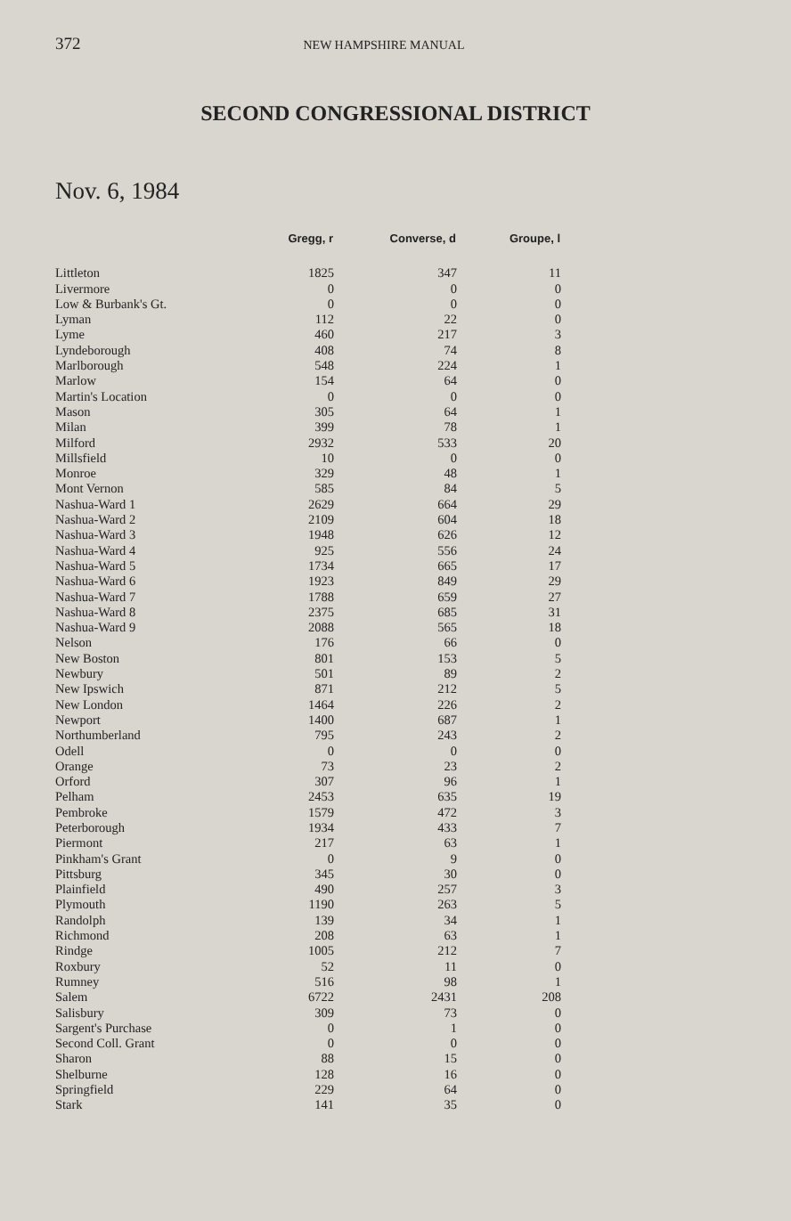372 NEW HAMPSHIRE MANUAL
SECOND CONGRESSIONAL DISTRICT
Nov. 6, 1984
| | Gregg, r | Converse, d | Groupe, l |
| --- | --- | --- | --- |
| Littleton | 1825 | 347 | 11 |
| Livermore | 0 | 0 | 0 |
| Low & Burbank's Gt. | 0 | 0 | 0 |
| Lyman | 112 | 22 | 0 |
| Lyme | 460 | 217 | 3 |
| Lyndeborough | 408 | 74 | 8 |
| Marlborough | 548 | 224 | 1 |
| Marlow | 154 | 64 | 0 |
| Martin's Location | 0 | 0 | 0 |
| Mason | 305 | 64 | 1 |
| Milan | 399 | 78 | 1 |
| Milford | 2932 | 533 | 20 |
| Millsfield | 10 | 0 | 0 |
| Monroe | 329 | 48 | 1 |
| Mont Vernon | 585 | 84 | 5 |
| Nashua-Ward 1 | 2629 | 664 | 29 |
| Nashua-Ward 2 | 2109 | 604 | 18 |
| Nashua-Ward 3 | 1948 | 626 | 12 |
| Nashua-Ward 4 | 925 | 556 | 24 |
| Nashua-Ward 5 | 1734 | 665 | 17 |
| Nashua-Ward 6 | 1923 | 849 | 29 |
| Nashua-Ward 7 | 1788 | 659 | 27 |
| Nashua-Ward 8 | 2375 | 685 | 31 |
| Nashua-Ward 9 | 2088 | 565 | 18 |
| Nelson | 176 | 66 | 0 |
| New Boston | 801 | 153 | 5 |
| Newbury | 501 | 89 | 2 |
| New Ipswich | 871 | 212 | 5 |
| New London | 1464 | 226 | 2 |
| Newport | 1400 | 687 | 1 |
| Northumberland | 795 | 243 | 2 |
| Odell | 0 | 0 | 0 |
| Orange | 73 | 23 | 2 |
| Orford | 307 | 96 | 1 |
| Pelham | 2453 | 635 | 19 |
| Pembroke | 1579 | 472 | 3 |
| Peterborough | 1934 | 433 | 7 |
| Piermont | 217 | 63 | 1 |
| Pinkham's Grant | 0 | 9 | 0 |
| Pittsburg | 345 | 30 | 0 |
| Plainfield | 490 | 257 | 3 |
| Plymouth | 1190 | 263 | 5 |
| Randolph | 139 | 34 | 1 |
| Richmond | 208 | 63 | 1 |
| Rindge | 1005 | 212 | 7 |
| Roxbury | 52 | 11 | 0 |
| Rumney | 516 | 98 | 1 |
| Salem | 6722 | 2431 | 208 |
| Salisbury | 309 | 73 | 0 |
| Sargent's Purchase | 0 | 1 | 0 |
| Second Coll. Grant | 0 | 0 | 0 |
| Sharon | 88 | 15 | 0 |
| Shelburne | 128 | 16 | 0 |
| Springfield | 229 | 64 | 0 |
| Stark | 141 | 35 | 0 |